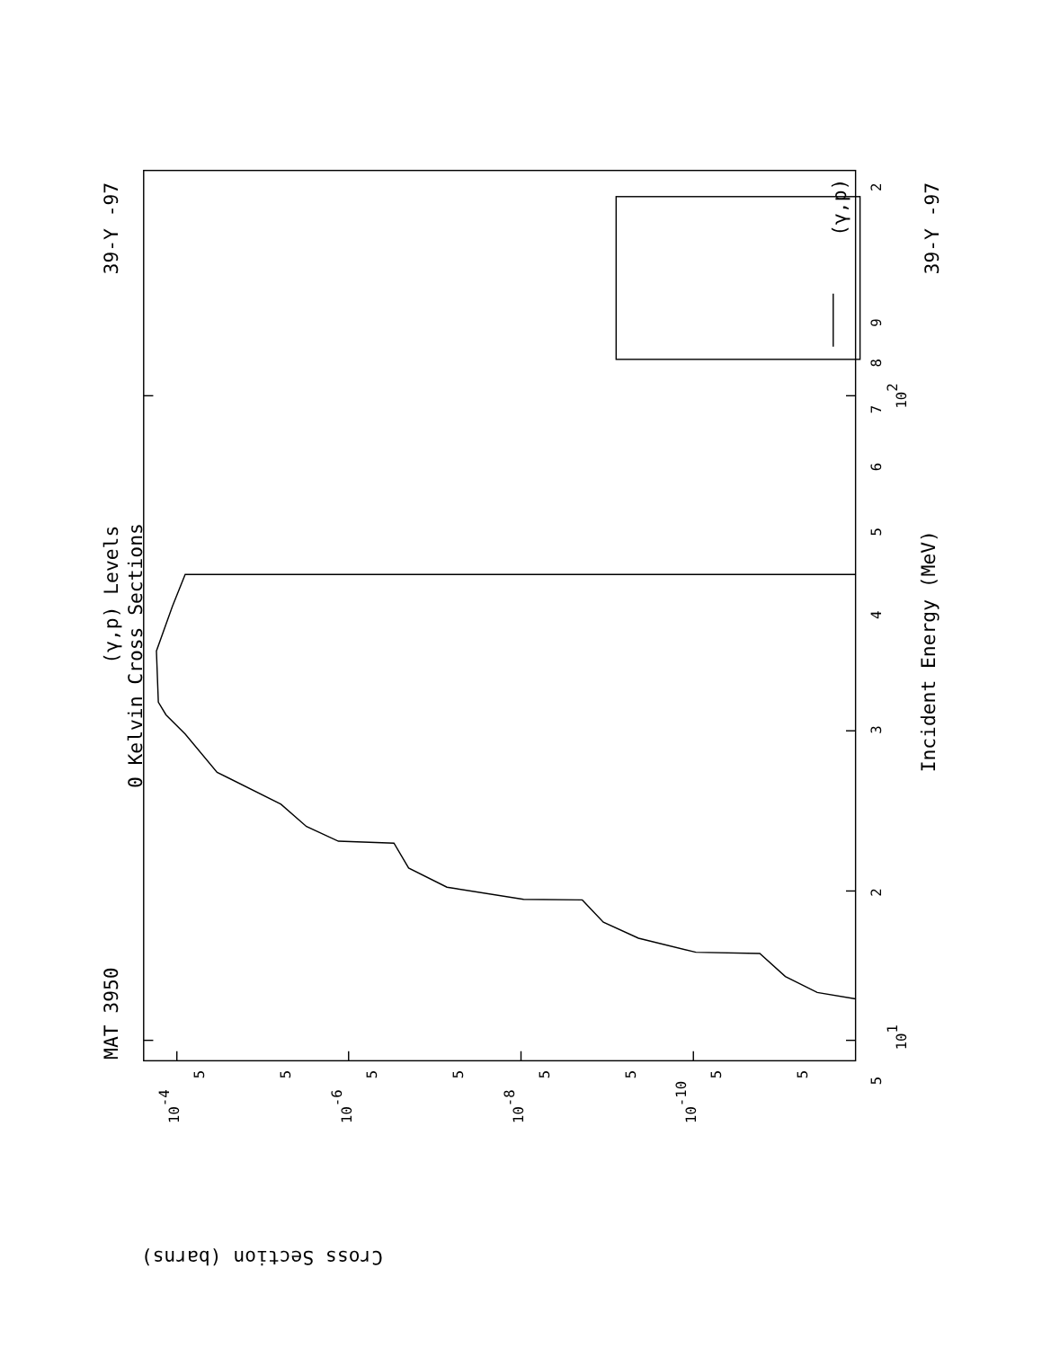MAT 3950
39-Y -97
39-Y -97
(γ,p) Levels
0 Kelvin Cross Sections
Incident Energy (MeV)
(γ,p)
Cross Section (barns)
5
101
2
3
4
5
6
7
8
9
102
2
10-4
10-6
10-8
10-10
5
5
5
5
5
5
5
5